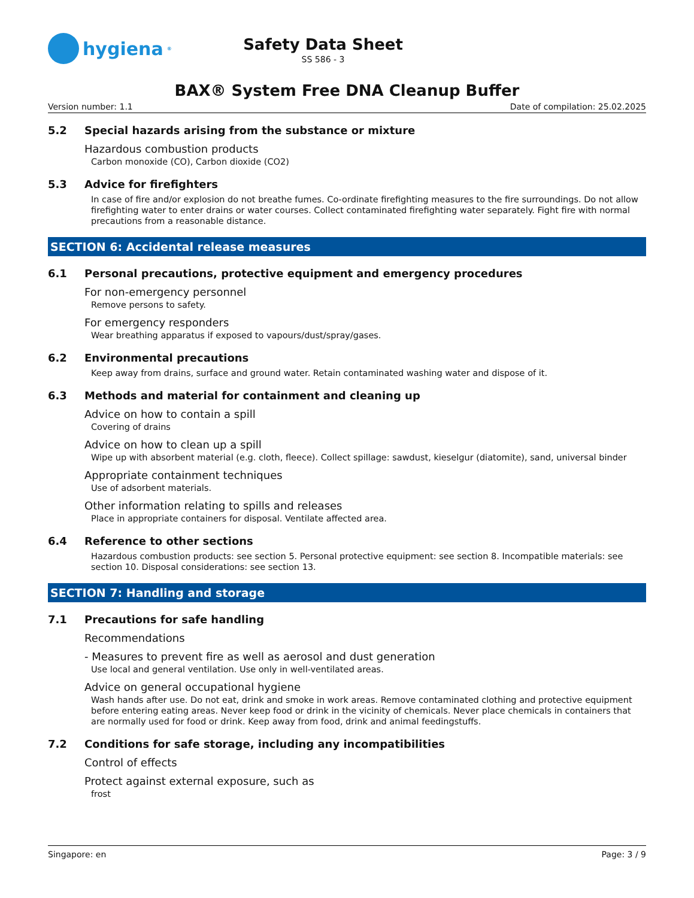hygiena<sup>®</sup>
Safety Data Sheet
SS 586 - 3
BAX® System Free DNA Cleanup Buffer
Version number: 1.1 Date of compilation: 25.02.2025
5.2 Special hazards arising from the substance or mixture
Hazardous combustion products
Carbon monoxide (CO), Carbon dioxide (CO2)
5.3 Advice for firefighters
In case of fire and/or explosion do not breathe fumes. Co-ordinate firefighting measures to the fire surroundings. Do not allow firefighting water to enter drains or water courses. Collect contaminated firefighting water separately. Fight fire with normal precautions from a reasonable distance.
SECTION 6: Accidental release measures
6.1 Personal precautions, protective equipment and emergency procedures
For non-emergency personnel
Remove persons to safety.
For emergency responders
Wear breathing apparatus if exposed to vapours/dust/spray/gases.
6.2 Environmental precautions
Keep away from drains, surface and ground water. Retain contaminated washing water and dispose of it.
6.3 Methods and material for containment and cleaning up
Advice on how to contain a spill
Covering of drains
Advice on how to clean up a spill
Wipe up with absorbent material (e.g. cloth, fleece). Collect spillage: sawdust, kieselgur (diatomite), sand, universal binder
Appropriate containment techniques
Use of adsorbent materials.
Other information relating to spills and releases
Place in appropriate containers for disposal. Ventilate affected area.
6.4 Reference to other sections
Hazardous combustion products: see section 5. Personal protective equipment: see section 8. Incompatible materials: see section 10. Disposal considerations: see section 13.
SECTION 7: Handling and storage
7.1 Precautions for safe handling
Recommendations
- Measures to prevent fire as well as aerosol and dust generation
Use local and general ventilation. Use only in well-ventilated areas.
Advice on general occupational hygiene
Wash hands after use. Do not eat, drink and smoke in work areas. Remove contaminated clothing and protective equipment before entering eating areas. Never keep food or drink in the vicinity of chemicals. Never place chemicals in containers that are normally used for food or drink. Keep away from food, drink and animal feedingstuffs.
7.2 Conditions for safe storage, including any incompatibilities
Control of effects
Protect against external exposure, such as
frost
Singapore: en Page: 3 / 9